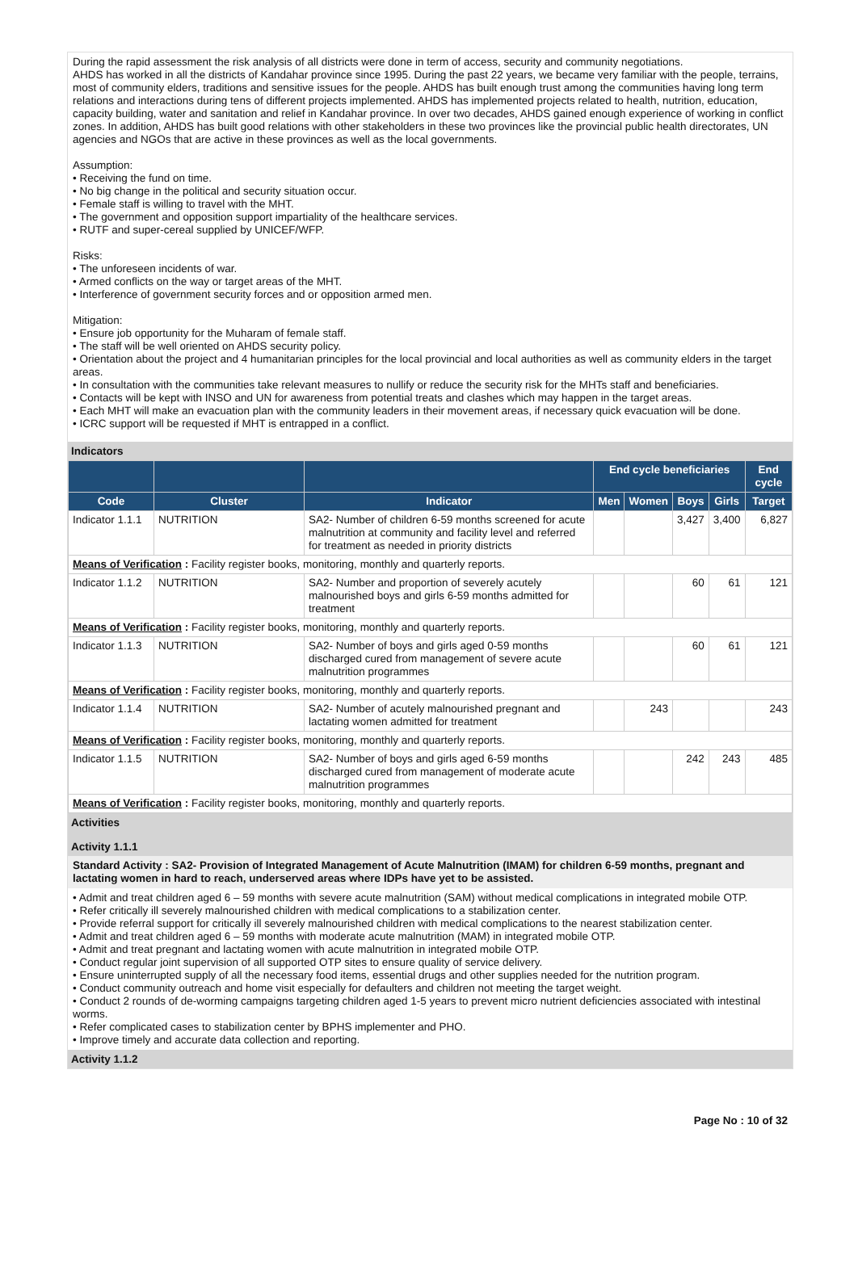During the rapid assessment the risk analysis of all districts were done in term of access, security and community negotiations.
AHDS has worked in all the districts of Kandahar province since 1995. During the past 22 years, we became very familiar with the people, terrains, most of community elders, traditions and sensitive issues for the people. AHDS has built enough trust among the communities having long term relations and interactions during tens of different projects implemented. AHDS has implemented projects related to health, nutrition, education, capacity building, water and sanitation and relief in Kandahar province. In over two decades, AHDS gained enough experience of working in conflict zones. In addition, AHDS has built good relations with other stakeholders in these two provinces like the provincial public health directorates, UN agencies and NGOs that are active in these provinces as well as the local governments.
Assumption:
• Receiving the fund on time.
• No big change in the political and security situation occur.
• Female staff is willing to travel with the MHT.
• The government and opposition support impartiality of the healthcare services.
• RUTF and super-cereal supplied by UNICEF/WFP.
Risks:
• The unforeseen incidents of war.
• Armed conflicts on the way or target areas of the MHT.
• Interference of government security forces and or opposition armed men.
Mitigation:
• Ensure job opportunity for the Muharam of female staff.
• The staff will be well oriented on AHDS security policy.
• Orientation about the project and 4 humanitarian principles for the local provincial and local authorities as well as community elders in the target areas.
• In consultation with the communities take relevant measures to nullify or reduce the security risk for the MHTs staff and beneficiaries.
• Contacts will be kept with INSO and UN for awareness from potential treats and clashes which may happen in the target areas.
• Each MHT will make an evacuation plan with the community leaders in their movement areas, if necessary quick evacuation will be done.
• ICRC support will be requested if MHT is entrapped in a conflict.
Indicators
| | | | End cycle beneficiaries | | | | End cycle |
| --- | --- | --- | --- | --- | --- | --- | --- |
| Code | Cluster | Indicator | Men | Women | Boys | Girls | Target |
| Indicator 1.1.1 | NUTRITION | SA2- Number of children 6-59 months screened for acute malnutrition at community and facility level and referred for treatment as needed in priority districts | | | 3,427 | 3,400 | 6,827 |
| Means of Verification : Facility register books, monitoring, monthly and quarterly reports. | | | | | | | |
| Indicator 1.1.2 | NUTRITION | SA2- Number and proportion of severely acutely malnourished boys and girls 6-59 months admitted for treatment | | | 60 | 61 | 121 |
| Means of Verification : Facility register books, monitoring, monthly and quarterly reports. | | | | | | | |
| Indicator 1.1.3 | NUTRITION | SA2- Number of boys and girls aged 0-59 months discharged cured from management of severe acute malnutrition programmes | | | 60 | 61 | 121 |
| Means of Verification : Facility register books, monitoring, monthly and quarterly reports. | | | | | | | |
| Indicator 1.1.4 | NUTRITION | SA2- Number of acutely malnourished pregnant and lactating women admitted for treatment | | 243 | | | 243 |
| Means of Verification : Facility register books, monitoring, monthly and quarterly reports. | | | | | | | |
| Indicator 1.1.5 | NUTRITION | SA2- Number of boys and girls aged 6-59 months discharged cured from management of moderate acute malnutrition programmes | | | 242 | 243 | 485 |
| Means of Verification : Facility register books, monitoring, monthly and quarterly reports. | | | | | | | |
Activities
Activity 1.1.1
Standard Activity : SA2- Provision of Integrated Management of Acute Malnutrition (IMAM) for children 6-59 months, pregnant and lactating women in hard to reach, underserved areas where IDPs have yet to be assisted.
• Admit and treat children aged 6 – 59 months with severe acute malnutrition (SAM) without medical complications in integrated mobile OTP.
• Refer critically ill severely malnourished children with medical complications to a stabilization center.
• Provide referral support for critically ill severely malnourished children with medical complications to the nearest stabilization center.
• Admit and treat children aged 6 – 59 months with moderate acute malnutrition (MAM) in integrated mobile OTP.
• Admit and treat pregnant and lactating women with acute malnutrition in integrated mobile OTP.
• Conduct regular joint supervision of all supported OTP sites to ensure quality of service delivery.
• Ensure uninterrupted supply of all the necessary food items, essential drugs and other supplies needed for the nutrition program.
• Conduct community outreach and home visit especially for defaulters and children not meeting the target weight.
• Conduct 2 rounds of de-worming campaigns targeting children aged 1-5 years to prevent micro nutrient deficiencies associated with intestinal worms.
• Refer complicated cases to stabilization center by BPHS implementer and PHO.
• Improve timely and accurate data collection and reporting.
Activity 1.1.2
Page No : 10 of 32